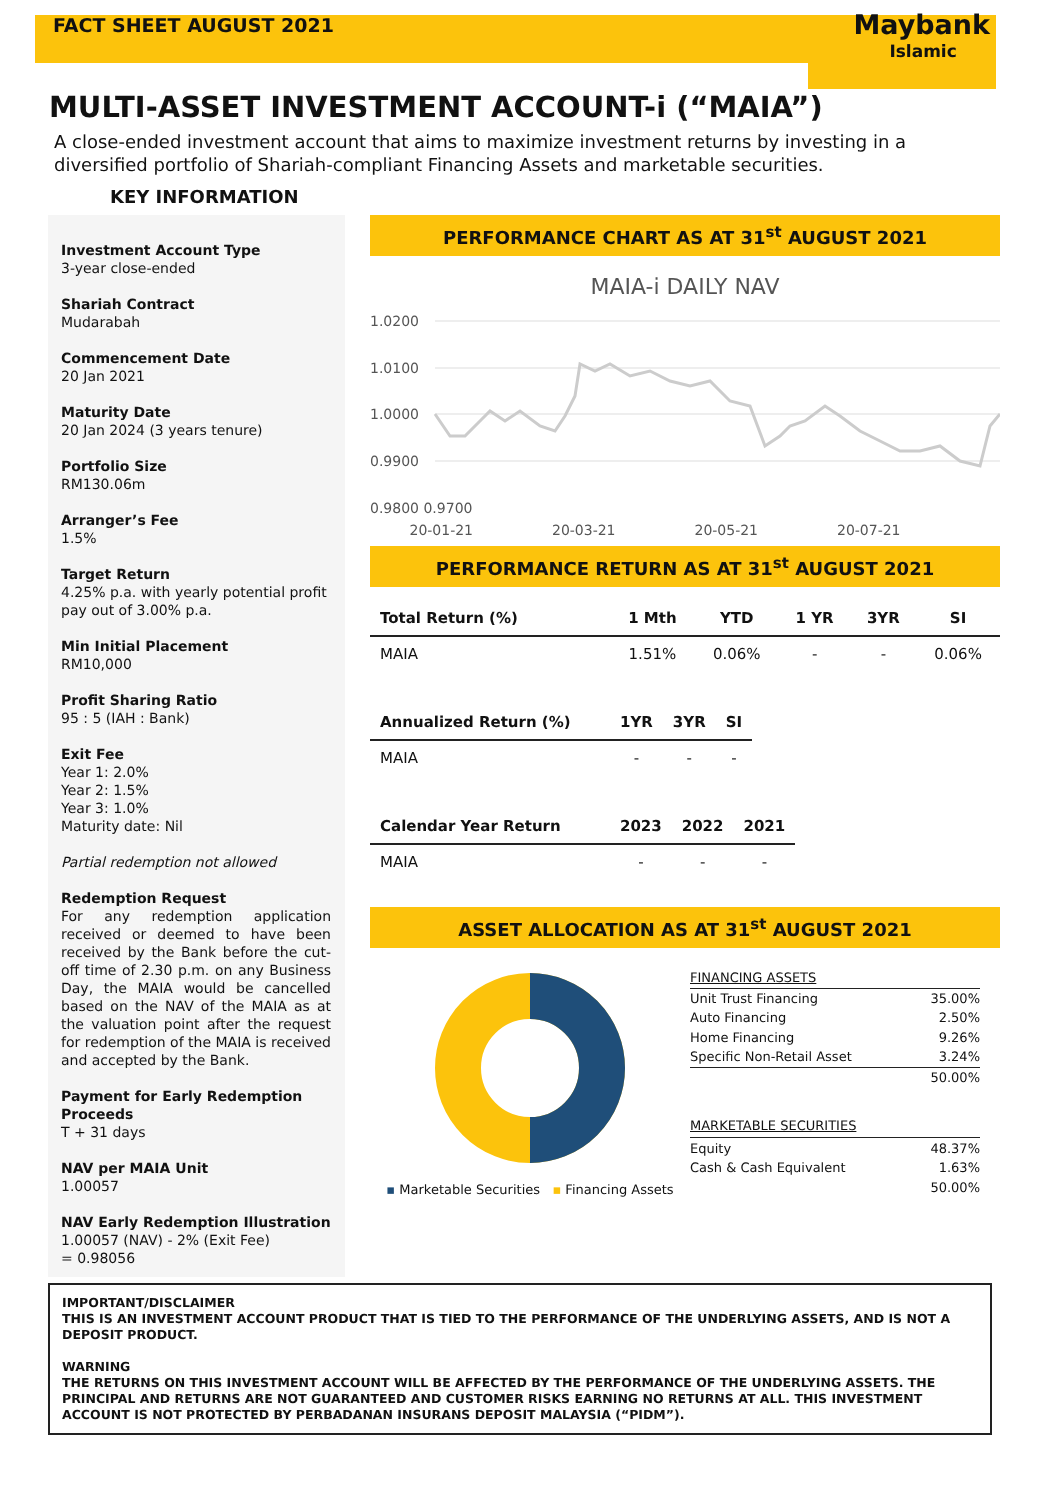FACT SHEET AUGUST 2021
Maybank
Islamic
MULTI-ASSET INVESTMENT ACCOUNT-i (“MAIA”)
A close-ended investment account that aims to maximize investment returns by investing in a diversified portfolio of Shariah-compliant Financing Assets and marketable securities.
KEY INFORMATION
Investment Account Type
3-year close-ended
Shariah Contract
Mudarabah
Commencement Date
20 Jan 2021
Maturity Date
20 Jan 2024 (3 years tenure)
Portfolio Size
RM130.06m
Arranger’s Fee
1.5%
Target Return
4.25% p.a. with yearly potential profit pay out of 3.00% p.a.
Min Initial Placement
RM10,000
Profit Sharing Ratio
95 : 5 (IAH : Bank)
Exit Fee
Year 1: 2.0%
Year 2: 1.5%
Year 3: 1.0%
Maturity date: Nil
Partial redemption not allowed
Redemption Request
For any redemption application received or deemed to have been received by the Bank before the cut-off time of 2.30 p.m. on any Business Day, the MAIA would be cancelled based on the NAV of the MAIA as at the valuation point after the request for redemption of the MAIA is received and accepted by the Bank.
Payment for Early Redemption Proceeds
T + 31 days
NAV per MAIA Unit
1.00057
NAV Early Redemption Illustration
1.00057 (NAV) - 2% (Exit Fee)
= 0.98056
PERFORMANCE CHART AS AT 31<sup>st</sup> AUGUST 2021
MAIA-i DAILY NAV
1.0200
1.0100
1.0000
0.9900
0.9800 0.9700
20-01-21 20-03-21 20-05-21 20-07-21
PERFORMANCE RETURN AS AT 31<sup>st</sup> AUGUST 2021
| Total Return (%) | 1 Mth | YTD | 1 YR | 3YR | SI |
| --- | --- | --- | --- | --- | --- |
| MAIA | 1.51% | 0.06% | - | - | 0.06% |
| Annualized Return (%) | 1YR | 3YR | SI |
| --- | --- | --- | --- |
| MAIA | - | - | - |
| Calendar Year Return | 2023 | 2022 | 2021 |
| --- | --- | --- | --- |
| MAIA | - | - | - |
ASSET ALLOCATION AS AT 31<sup>st</sup> AUGUST 2021
▪ Marketable Securities ▪ Financing Assets
| FINANCING ASSETS | |
| Unit Trust Financing | 35.00% |
| Auto Financing | 2.50% |
| Home Financing | 9.26% |
| Specific Non-Retail Asset | 3.24% |
| | 50.00% |
| MARKETABLE SECURITIES | |
| Equity | 48.37% |
| Cash & Cash Equivalent | 1.63% |
| | 50.00% |
IMPORTANT/DISCLAIMER
THIS IS AN INVESTMENT ACCOUNT PRODUCT THAT IS TIED TO THE PERFORMANCE OF THE UNDERLYING ASSETS, AND IS NOT A DEPOSIT PRODUCT.
WARNING
THE RETURNS ON THIS INVESTMENT ACCOUNT WILL BE AFFECTED BY THE PERFORMANCE OF THE UNDERLYING ASSETS. THE PRINCIPAL AND RETURNS ARE NOT GUARANTEED AND CUSTOMER RISKS EARNING NO RETURNS AT ALL. THIS INVESTMENT ACCOUNT IS NOT PROTECTED BY PERBADANAN INSURANS DEPOSIT MALAYSIA (“PIDM”).